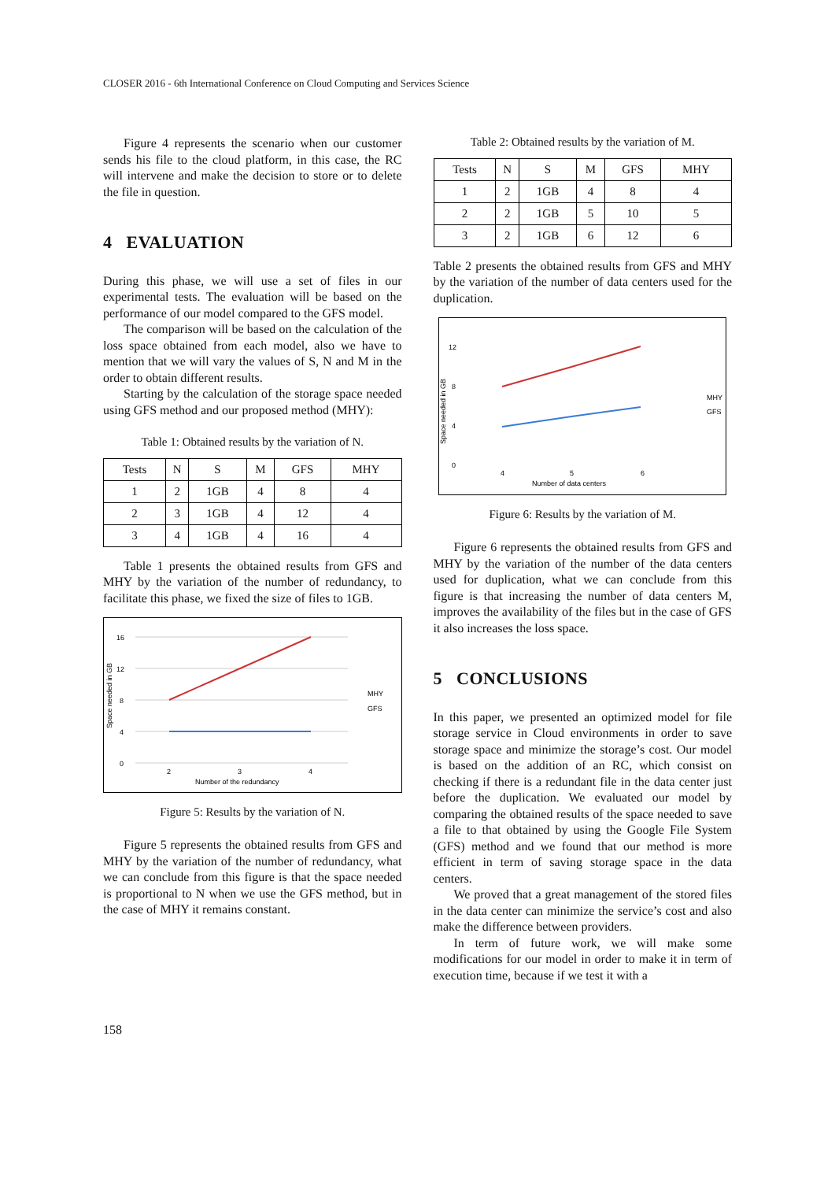CLOSER 2016 - 6th International Conference on Cloud Computing and Services Science
Figure 4 represents the scenario when our customer sends his file to the cloud platform, in this case, the RC will intervene and make the decision to store or to delete the file in question.
4 EVALUATION
During this phase, we will use a set of files in our experimental tests. The evaluation will be based on the performance of our model compared to the GFS model.
The comparison will be based on the calculation of the loss space obtained from each model, also we have to mention that we will vary the values of S, N and M in the order to obtain different results.
Starting by the calculation of the storage space needed using GFS method and our proposed method (MHY):
Table 1: Obtained results by the variation of N.
| Tests | N | S | M | GFS | MHY |
| --- | --- | --- | --- | --- | --- |
| 1 | 2 | 1GB | 4 | 8 | 4 |
| 2 | 3 | 1GB | 4 | 12 | 4 |
| 3 | 4 | 1GB | 4 | 16 | 4 |
Table 1 presents the obtained results from GFS and MHY by the variation of the number of redundancy, to facilitate this phase, we fixed the size of files to 1GB.
0
4
8
12
16
Space needed in GB
2
3
4
Number of the redundancy
MHY
GFS
Figure 5: Results by the variation of N.
Figure 5 represents the obtained results from GFS and MHY by the variation of the number of redundancy, what we can conclude from this figure is that the space needed is proportional to N when we use the GFS method, but in the case of MHY it remains constant.
Table 2: Obtained results by the variation of M.
| Tests | N | S | M | GFS | MHY |
| --- | --- | --- | --- | --- | --- |
| 1 | 2 | 1GB | 4 | 8 | 4 |
| 2 | 2 | 1GB | 5 | 10 | 5 |
| 3 | 2 | 1GB | 6 | 12 | 6 |
Table 2 presents the obtained results from GFS and MHY by the variation of the number of data centers used for the duplication.
Space needed in GB
0
4
8
12
4
5
6
Number of data centers
MHY
GFS
Figure 6: Results by the variation of M.
Figure 6 represents the obtained results from GFS and MHY by the variation of the number of the data centers used for duplication, what we can conclude from this figure is that increasing the number of data centers M, improves the availability of the files but in the case of GFS it also increases the loss space.
5 CONCLUSIONS
In this paper, we presented an optimized model for file storage service in Cloud environments in order to save storage space and minimize the storage’s cost. Our model is based on the addition of an RC, which consist on checking if there is a redundant file in the data center just before the duplication. We evaluated our model by comparing the obtained results of the space needed to save a file to that obtained by using the Google File System (GFS) method and we found that our method is more efficient in term of saving storage space in the data centers.
We proved that a great management of the stored files in the data center can minimize the service’s cost and also make the difference between providers.
In term of future work, we will make some modifications for our model in order to make it in term of execution time, because if we test it with a
158